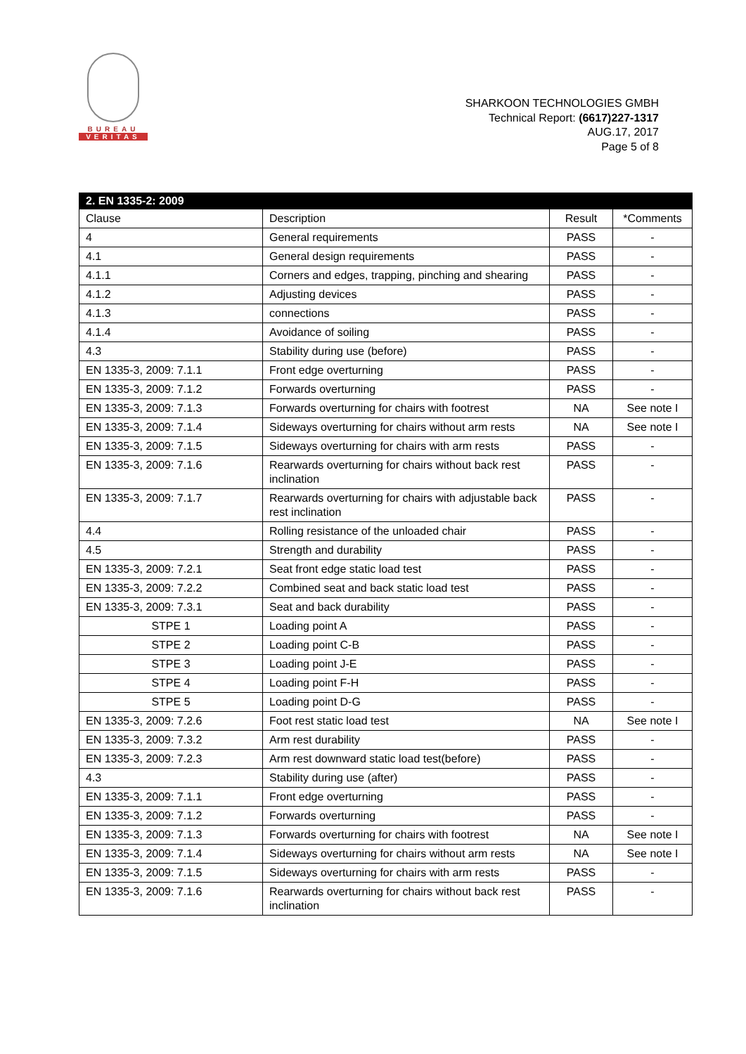BUREAU
VERITAS
SHARKOON TECHNOLOGIES GMBH
Technical Report: (6617)227-1317
AUG.17, 2017
Page 5 of 8
| 2. EN 1335-2: 2009 | | | |
| --- | --- | --- | --- |
| Clause | Description | Result | *Comments |
| 4 | General requirements | PASS | - |
| 4.1 | General design requirements | PASS | - |
| 4.1.1 | Corners and edges, trapping, pinching and shearing | PASS | - |
| 4.1.2 | Adjusting devices | PASS | - |
| 4.1.3 | connections | PASS | - |
| 4.1.4 | Avoidance of soiling | PASS | - |
| 4.3 | Stability during use (before) | PASS | - |
| EN 1335-3, 2009: 7.1.1 | Front edge overturning | PASS | - |
| EN 1335-3, 2009: 7.1.2 | Forwards overturning | PASS | - |
| EN 1335-3, 2009: 7.1.3 | Forwards overturning for chairs with footrest | NA | See note I |
| EN 1335-3, 2009: 7.1.4 | Sideways overturning for chairs without arm rests | NA | See note I |
| EN 1335-3, 2009: 7.1.5 | Sideways overturning for chairs with arm rests | PASS | - |
| EN 1335-3, 2009: 7.1.6 | Rearwards overturning for chairs without back rest inclination | PASS | - |
| EN 1335-3, 2009: 7.1.7 | Rearwards overturning for chairs with adjustable back rest inclination | PASS | - |
| 4.4 | Rolling resistance of the unloaded chair | PASS | - |
| 4.5 | Strength and durability | PASS | - |
| EN 1335-3, 2009: 7.2.1 | Seat front edge static load test | PASS | - |
| EN 1335-3, 2009: 7.2.2 | Combined seat and back static load test | PASS | - |
| EN 1335-3, 2009: 7.3.1 | Seat and back durability | PASS | - |
| STPE 1 | Loading point A | PASS | - |
| STPE 2 | Loading point C-B | PASS | - |
| STPE 3 | Loading point J-E | PASS | - |
| STPE 4 | Loading point F-H | PASS | - |
| STPE 5 | Loading point D-G | PASS | - |
| EN 1335-3, 2009: 7.2.6 | Foot rest static load test | NA | See note I |
| EN 1335-3, 2009: 7.3.2 | Arm rest durability | PASS | - |
| EN 1335-3, 2009: 7.2.3 | Arm rest downward static load test(before) | PASS | - |
| 4.3 | Stability during use (after) | PASS | - |
| EN 1335-3, 2009: 7.1.1 | Front edge overturning | PASS | - |
| EN 1335-3, 2009: 7.1.2 | Forwards overturning | PASS | - |
| EN 1335-3, 2009: 7.1.3 | Forwards overturning for chairs with footrest | NA | See note I |
| EN 1335-3, 2009: 7.1.4 | Sideways overturning for chairs without arm rests | NA | See note I |
| EN 1335-3, 2009: 7.1.5 | Sideways overturning for chairs with arm rests | PASS | - |
| EN 1335-3, 2009: 7.1.6 | Rearwards overturning for chairs without back rest inclination | PASS | - |